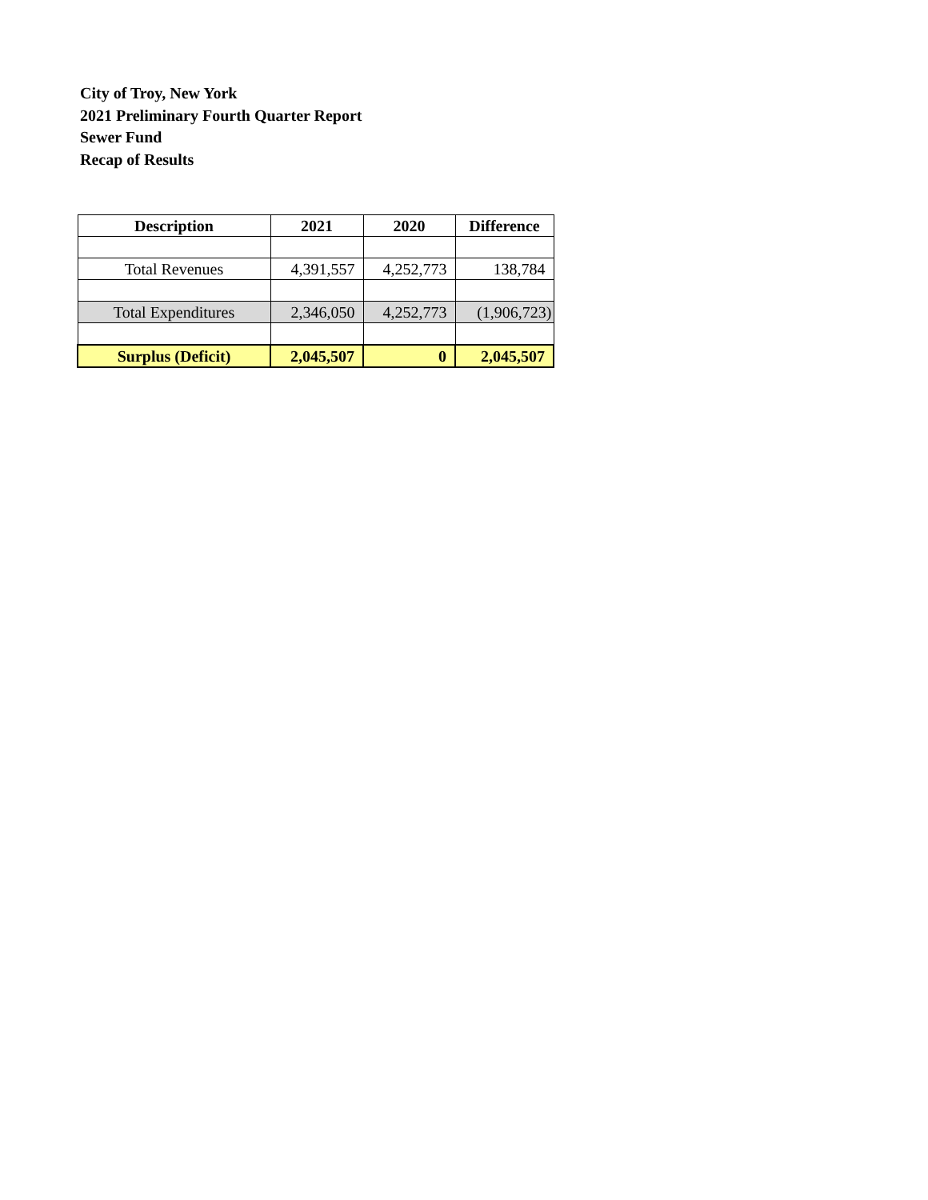City of Troy, New York
2021 Preliminary Fourth Quarter Report
Sewer Fund
Recap of Results
| Description | 2021 | 2020 | Difference |
| --- | --- | --- | --- |
| Total Revenues | 4,391,557 | 4,252,773 | 138,784 |
| Total Expenditures | 2,346,050 | 4,252,773 | (1,906,723) |
| Surplus (Deficit) | 2,045,507 | 0 | 2,045,507 |